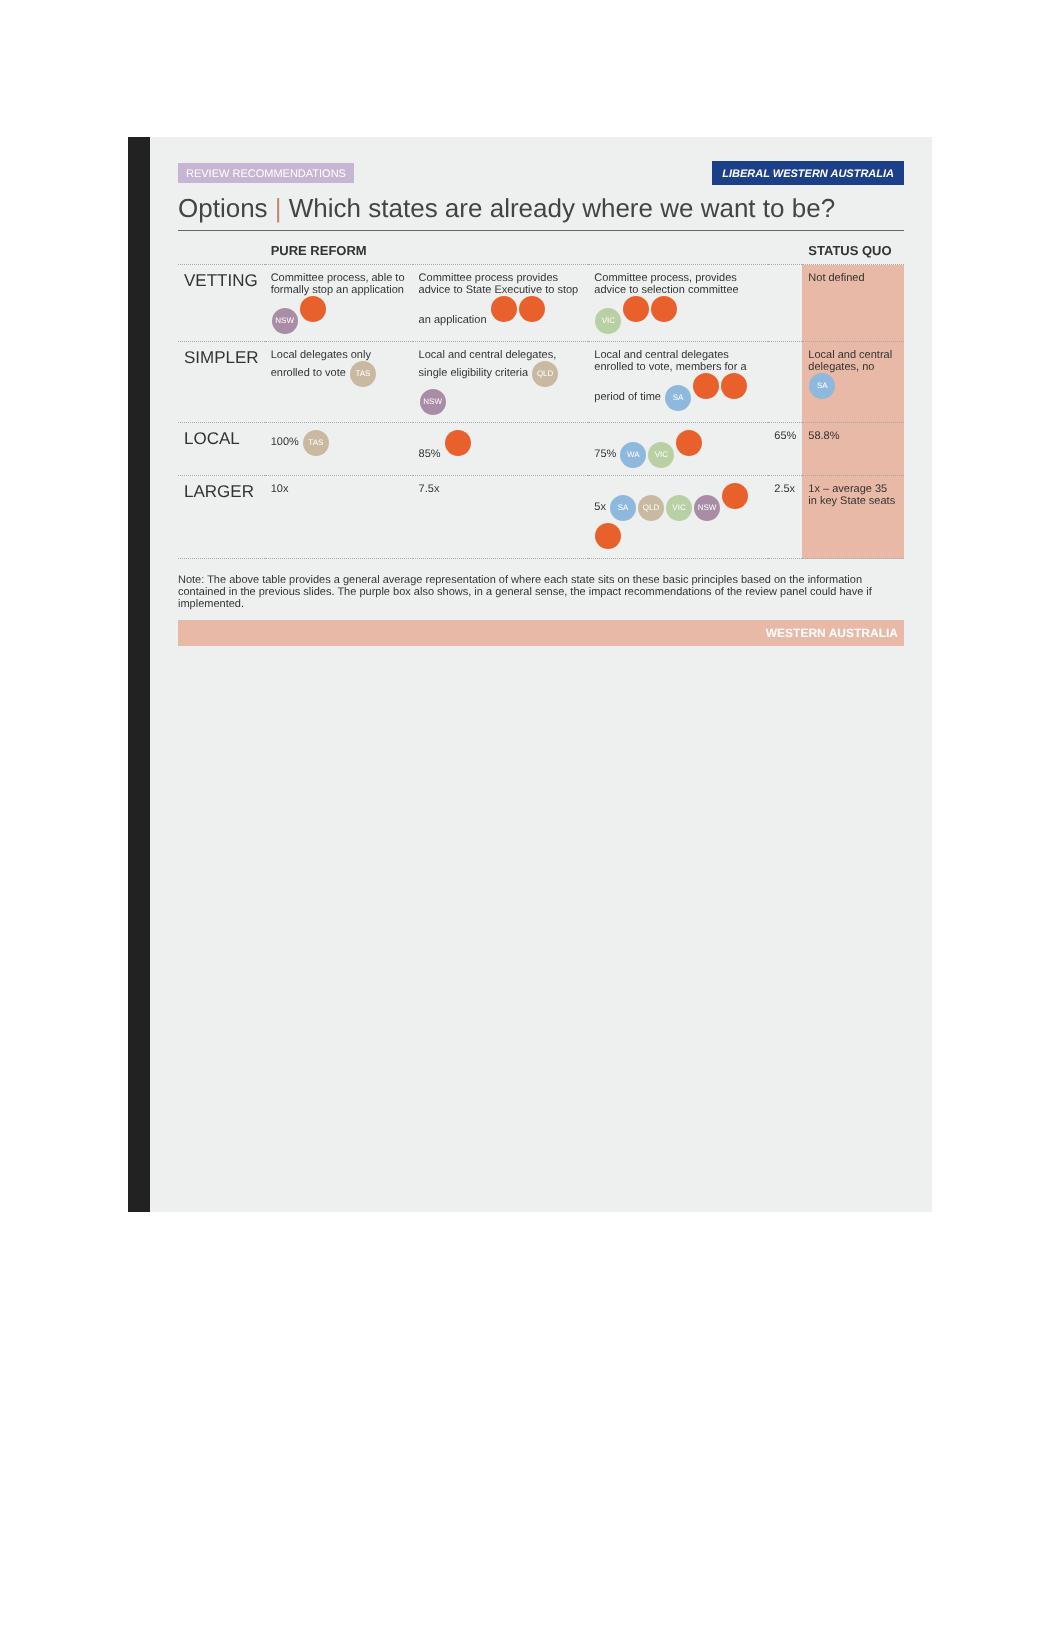REVIEW RECOMMENDATIONS LIBERAL WESTERN AUSTRALIA
Options | Which states are already where we want to be?
| | PURE REFORM | | | | STATUS QUO |
| --- | --- | --- | --- | --- | --- |
| VETTING | Committee process, able to formally stop an application NSW | Committee process provides advice to State Executive to stop an application | Committee process, provides advice to selection committee VIC | | Not defined |
| SIMPLER | Local delegates only enrolled to vote TAS | Local and central delegates, single eligibility criteria QLD NSW | Local and central delegates enrolled to vote, members for a period of time SA | | Local and central delegates, no SA |
| LOCAL | 100% TAS | 85% | 75% WA VIC | 65% | 58.8% |
| LARGER | 10x | 7.5x | 5x SA QLD VIC NSW | 2.5x | 1x – average 35 in key State seats |
Note: The above table provides a general average representation of where each state sits on these basic principles based on the information contained in the previous slides. The purple box also shows, in a general sense, the impact recommendations of the review panel could have if implemented.
WESTERN AUSTRALIA